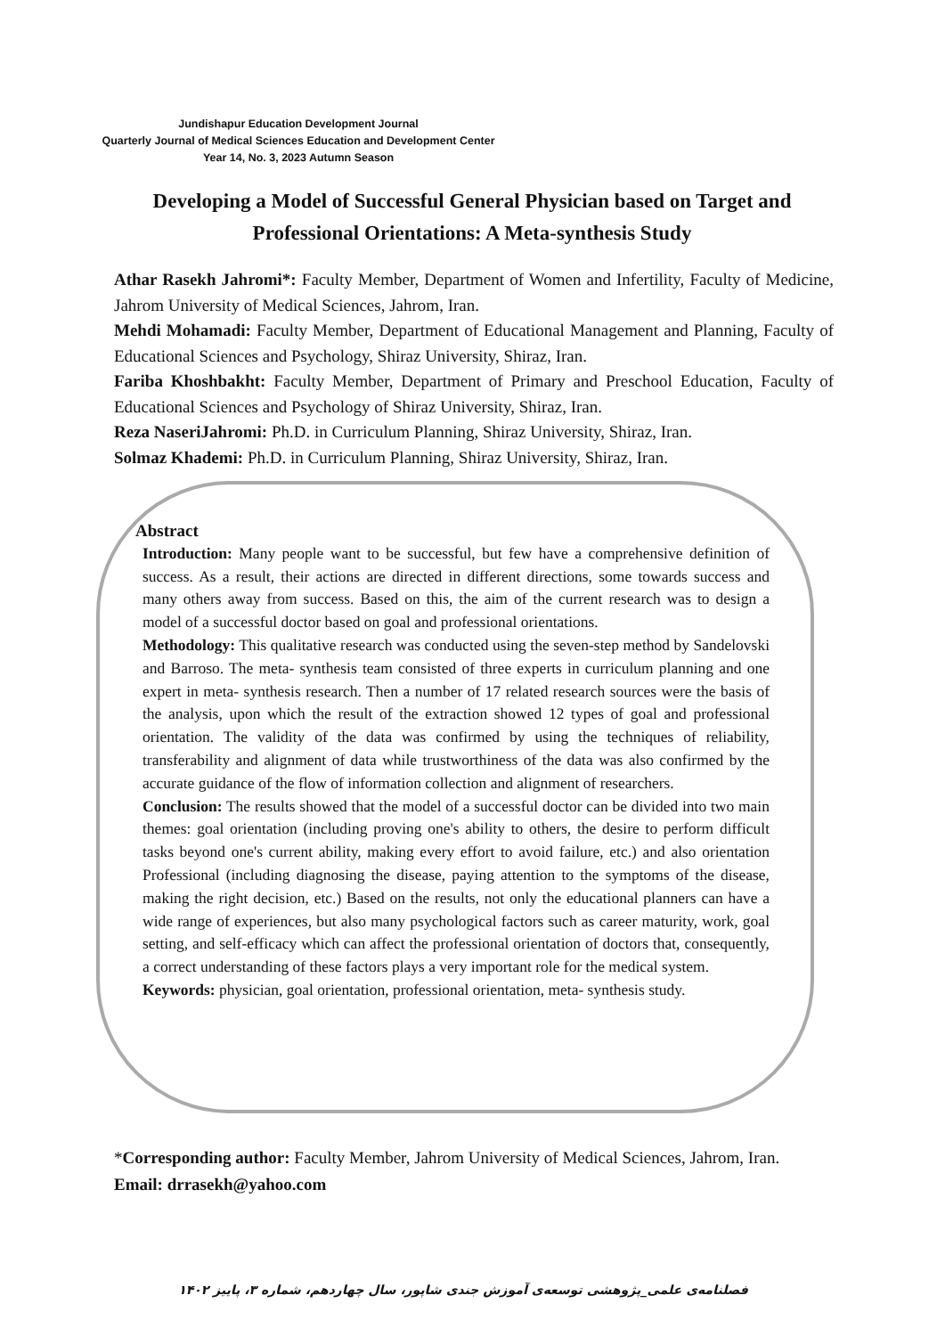Jundishapur Education Development Journal
Quarterly Journal of Medical Sciences Education and Development Center
Year 14, No. 3, 2023 Autumn Season
Developing a Model of Successful General Physician based on Target and Professional Orientations: A Meta-synthesis Study
Athar Rasekh Jahromi*: Faculty Member, Department of Women and Infertility, Faculty of Medicine, Jahrom University of Medical Sciences, Jahrom, Iran.
Mehdi Mohamadi: Faculty Member, Department of Educational Management and Planning, Faculty of Educational Sciences and Psychology, Shiraz University, Shiraz, Iran.
Fariba Khoshbakht: Faculty Member, Department of Primary and Preschool Education, Faculty of Educational Sciences and Psychology of Shiraz University, Shiraz, Iran.
Reza NaseriJahromi: Ph.D. in Curriculum Planning, Shiraz University, Shiraz, Iran.
Solmaz Khademi: Ph.D. in Curriculum Planning, Shiraz University, Shiraz, Iran.
Abstract
Introduction: Many people want to be successful, but few have a comprehensive definition of success. As a result, their actions are directed in different directions, some towards success and many others away from success. Based on this, the aim of the current research was to design a model of a successful doctor based on goal and professional orientations.
Methodology: This qualitative research was conducted using the seven-step method by Sandelovski and Barroso. The meta- synthesis team consisted of three experts in curriculum planning and one expert in meta- synthesis research. Then a number of 17 related research sources were the basis of the analysis, upon which the result of the extraction showed 12 types of goal and professional orientation. The validity of the data was confirmed by using the techniques of reliability, transferability and alignment of data while trustworthiness of the data was also confirmed by the accurate guidance of the flow of information collection and alignment of researchers.
Conclusion: The results showed that the model of a successful doctor can be divided into two main themes: goal orientation (including proving one's ability to others, the desire to perform difficult tasks beyond one's current ability, making every effort to avoid failure, etc.) and also orientation Professional (including diagnosing the disease, paying attention to the symptoms of the disease, making the right decision, etc.) Based on the results, not only the educational planners can have a wide range of experiences, but also many psychological factors such as career maturity, work, goal setting, and self-efficacy which can affect the professional orientation of doctors that, consequently, a correct understanding of these factors plays a very important role for the medical system.
Keywords: physician, goal orientation, professional orientation, meta- synthesis study.
*Corresponding author: Faculty Member, Jahrom University of Medical Sciences, Jahrom, Iran.
Email: drrasekh@yahoo.com
فصلنامه‌ی علمی_پژوهشی توسعه‌ی آموزش جندی شاپور، سال چهاردهم، شماره ۳، پاییز ۱۴۰۲